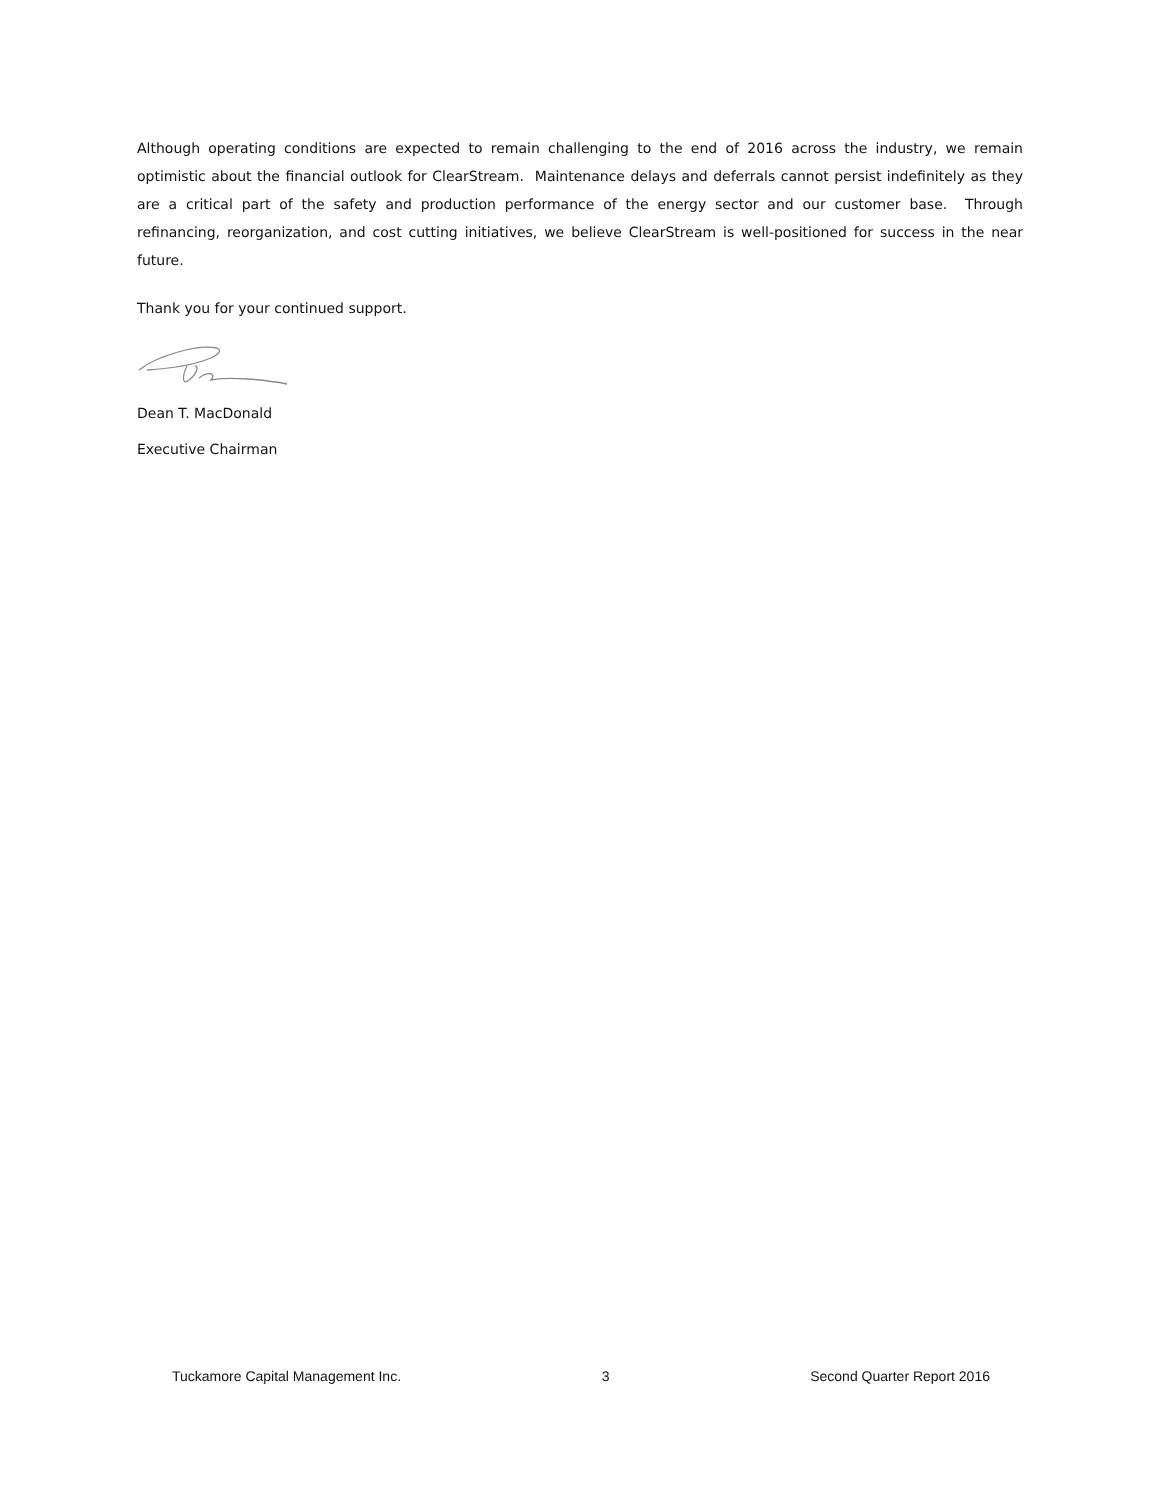Although operating conditions are expected to remain challenging to the end of 2016 across the industry, we remain optimistic about the financial outlook for ClearStream. Maintenance delays and deferrals cannot persist indefinitely as they are a critical part of the safety and production performance of the energy sector and our customer base. Through refinancing, reorganization, and cost cutting initiatives, we believe ClearStream is well-positioned for success in the near future.
Thank you for your continued support.
Dean T. MacDonald
Executive Chairman
Tuckamore Capital Management Inc. 3 Second Quarter Report 2016